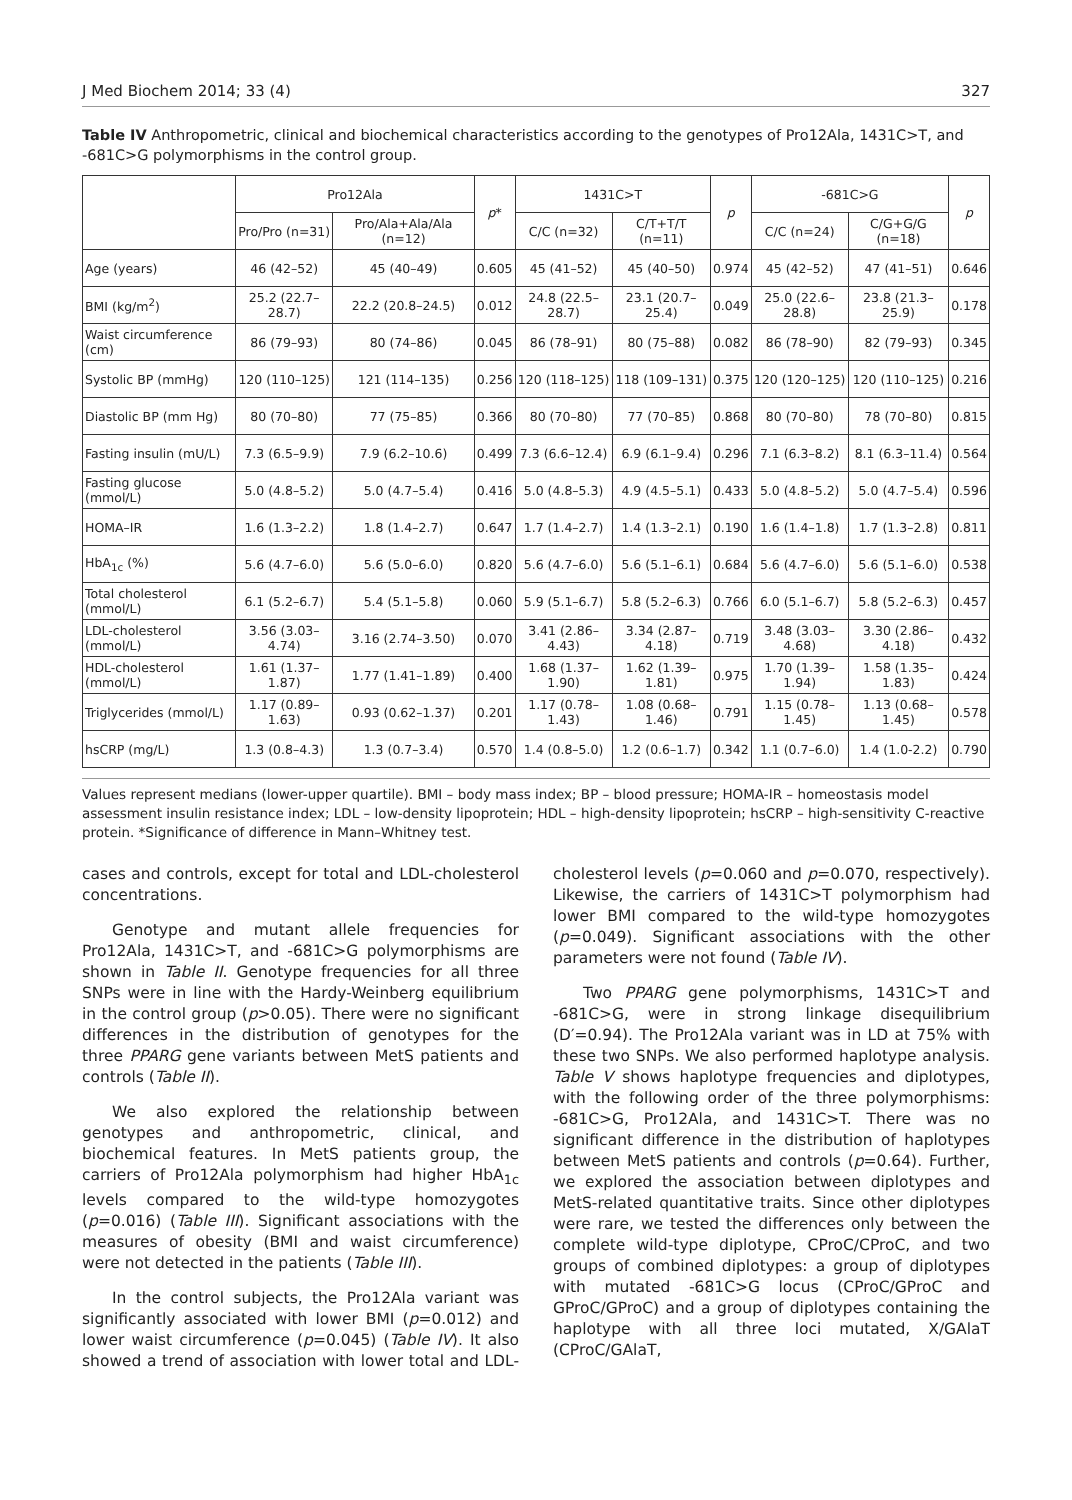J Med Biochem 2014; 33 (4) 327
Table IV Anthropometric, clinical and biochemical characteristics according to the genotypes of Pro12Ala, 1431C>T, and -681C>G polymorphisms in the control group.
| | Pro12Ala | | p * | 1431C>T | | p | -681C>G | | p |
| --- | --- | --- | --- | --- | --- | --- | --- | --- | --- |
| | Pro/Pro (n=31) | Pro/Ala+Ala/Ala (n=12) | | C/C (n=32) | C/T+T/T (n=11) | | C/C (n=24) | C/G+G/G (n=18) | |
| Age (years) | 46 (42–52) | 45 (40–49) | 0.605 | 45 (41–52) | 45 (40–50) | 0.974 | 45 (42–52) | 47 (41–51) | 0.646 |
| BMI (kg/m<sup>2</sup>) | 25.2 (22.7–28.7) | 22.2 (20.8–24.5) | 0.012 | 24.8 (22.5–28.7) | 23.1 (20.7–25.4) | 0.049 | 25.0 (22.6–28.8) | 23.8 (21.3–25.9) | 0.178 |
| Waist circumference (cm) | 86 (79–93) | 80 (74–86) | 0.045 | 86 (78–91) | 80 (75–88) | 0.082 | 86 (78–90) | 82 (79–93) | 0.345 |
| Systolic BP (mmHg) | 120 (110–125) | 121 (114–135) | 0.256 | 120 (118–125) | 118 (109–131) | 0.375 | 120 (120–125) | 120 (110–125) | 0.216 |
| Diastolic BP (mm Hg) | 80 (70–80) | 77 (75–85) | 0.366 | 80 (70–80) | 77 (70–85) | 0.868 | 80 (70–80) | 78 (70–80) | 0.815 |
| Fasting insulin (mU/L) | 7.3 (6.5–9.9) | 7.9 (6.2–10.6) | 0.499 | 7.3 (6.6–12.4) | 6.9 (6.1–9.4) | 0.296 | 7.1 (6.3–8.2) | 8.1 (6.3–11.4) | 0.564 |
| Fasting glucose (mmol/L) | 5.0 (4.8–5.2) | 5.0 (4.7–5.4) | 0.416 | 5.0 (4.8–5.3) | 4.9 (4.5–5.1) | 0.433 | 5.0 (4.8–5.2) | 5.0 (4.7–5.4) | 0.596 |
| HOMA–IR | 1.6 (1.3–2.2) | 1.8 (1.4–2.7) | 0.647 | 1.7 (1.4–2.7) | 1.4 (1.3–2.1) | 0.190 | 1.6 (1.4–1.8) | 1.7 (1.3–2.8) | 0.811 |
| HbA<sub>1c</sub> (%) | 5.6 (4.7–6.0) | 5.6 (5.0–6.0) | 0.820 | 5.6 (4.7–6.0) | 5.6 (5.1–6.1) | 0.684 | 5.6 (4.7–6.0) | 5.6 (5.1–6.0) | 0.538 |
| Total cholesterol (mmol/L) | 6.1 (5.2–6.7) | 5.4 (5.1–5.8) | 0.060 | 5.9 (5.1–6.7) | 5.8 (5.2–6.3) | 0.766 | 6.0 (5.1–6.7) | 5.8 (5.2–6.3) | 0.457 |
| LDL-cholesterol (mmol/L) | 3.56 (3.03–4.74) | 3.16 (2.74–3.50) | 0.070 | 3.41 (2.86–4.43) | 3.34 (2.87–4.18) | 0.719 | 3.48 (3.03–4.68) | 3.30 (2.86–4.18) | 0.432 |
| HDL-cholesterol (mmol/L) | 1.61 (1.37–1.87) | 1.77 (1.41–1.89) | 0.400 | 1.68 (1.37–1.90) | 1.62 (1.39–1.81) | 0.975 | 1.70 (1.39–1.94) | 1.58 (1.35–1.83) | 0.424 |
| Triglycerides (mmol/L) | 1.17 (0.89–1.63) | 0.93 (0.62–1.37) | 0.201 | 1.17 (0.78–1.43) | 1.08 (0.68–1.46) | 0.791 | 1.15 (0.78–1.45) | 1.13 (0.68–1.45) | 0.578 |
| hsCRP (mg/L) | 1.3 (0.8–4.3) | 1.3 (0.7–3.4) | 0.570 | 1.4 (0.8–5.0) | 1.2 (0.6–1.7) | 0.342 | 1.1 (0.7–6.0) | 1.4 (1.0-2.2) | 0.790 |
Values represent medians (lower-upper quartile). BMI – body mass index; BP – blood pressure; HOMA-IR – homeostasis model assessment insulin resistance index; LDL – low-density lipoprotein; HDL – high-density lipoprotein; hsCRP – high-sensitivity C-reactive protein. *Significance of difference in Mann–Whitney test.
cases and controls, except for total and LDL-cholesterol concentrations.
Genotype and mutant allele frequencies for Pro12Ala, 1431C>T, and -681C>G polymorphisms are shown in Table II. Genotype frequencies for all three SNPs were in line with the Hardy-Weinberg equilibrium in the control group (p>0.05). There were no significant differences in the distribution of genotypes for the three PPARG gene variants between MetS patients and controls (Table II).
We also explored the relationship between genotypes and anthropometric, clinical, and biochemical features. In MetS patients group, the carriers of Pro12Ala polymorphism had higher HbA<sub>1c</sub> levels compared to the wild-type homozygotes (p=0.016) (Table III). Significant associations with the measures of obesity (BMI and waist circumference) were not detected in the patients (Table III).
In the control subjects, the Pro12Ala variant was significantly associated with lower BMI (p=0.012) and lower waist circumference (p=0.045) (Table IV). It also showed a trend of association with lower total and LDL-cholesterol levels (p=0.060 and p=0.070, respectively). Likewise, the carriers of 1431C>T polymorphism had lower BMI compared to the wild-type homozygotes (p=0.049). Significant associations with the other parameters were not found (Table IV).
Two PPARG gene polymorphisms, 1431C>T and -681C>G, were in strong linkage disequilibrium (D′=0.94). The Pro12Ala variant was in LD at 75% with these two SNPs. We also performed haplotype analysis. Table V shows haplotype frequencies and diplotypes, with the following order of the three polymorphisms: -681C>G, Pro12Ala, and 1431C>T. There was no significant difference in the distribution of haplotypes between MetS patients and controls (p=0.64). Further, we explored the association between diplotypes and MetS-related quantitative traits. Since other diplotypes were rare, we tested the differences only between the complete wild-type diplotype, CProC/CProC, and two groups of combined diplotypes: a group of diplotypes with mutated -681C>G locus (CProC/GProC and GProC/GProC) and a group of diplotypes containing the haplotype with all three loci mutated, X/GAlaT (CProC/GAlaT,